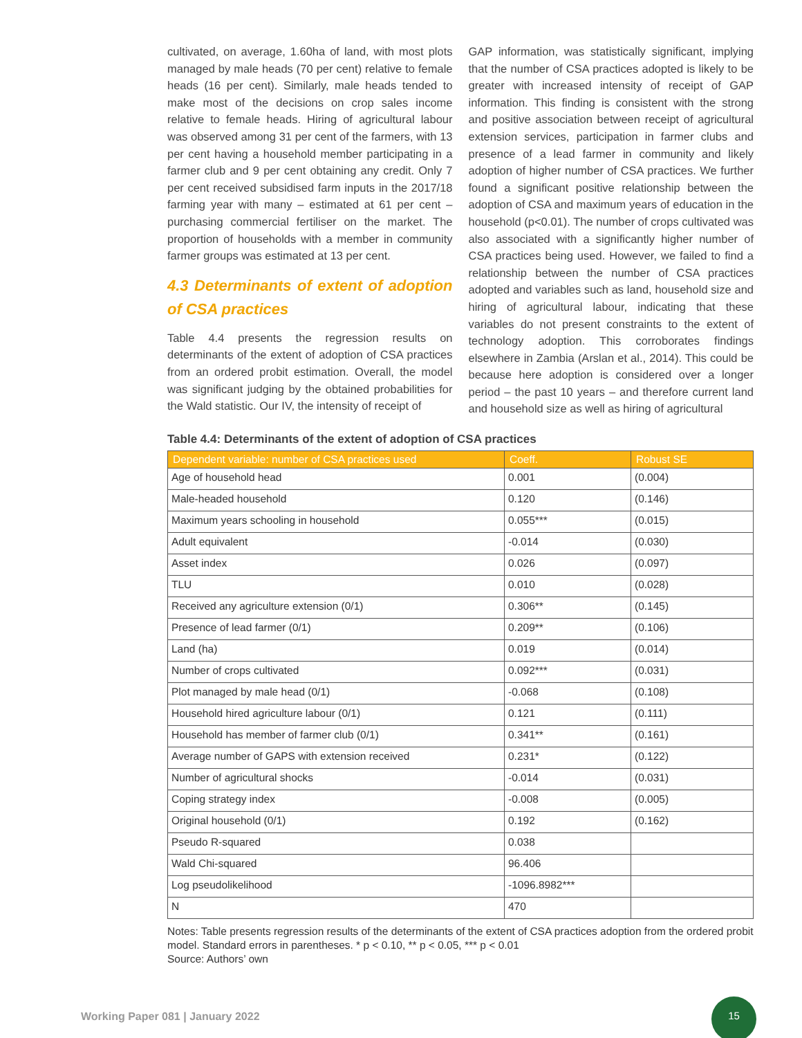cultivated, on average, 1.60ha of land, with most plots managed by male heads (70 per cent) relative to female heads (16 per cent). Similarly, male heads tended to make most of the decisions on crop sales income relative to female heads. Hiring of agricultural labour was observed among 31 per cent of the farmers, with 13 per cent having a household member participating in a farmer club and 9 per cent obtaining any credit. Only 7 per cent received subsidised farm inputs in the 2017/18 farming year with many – estimated at 61 per cent – purchasing commercial fertiliser on the market. The proportion of households with a member in community farmer groups was estimated at 13 per cent.
4.3 Determinants of extent of adoption of CSA practices
Table 4.4 presents the regression results on determinants of the extent of adoption of CSA practices from an ordered probit estimation. Overall, the model was significant judging by the obtained probabilities for the Wald statistic. Our IV, the intensity of receipt of
GAP information, was statistically significant, implying that the number of CSA practices adopted is likely to be greater with increased intensity of receipt of GAP information. This finding is consistent with the strong and positive association between receipt of agricultural extension services, participation in farmer clubs and presence of a lead farmer in community and likely adoption of higher number of CSA practices. We further found a significant positive relationship between the adoption of CSA and maximum years of education in the household (p<0.01). The number of crops cultivated was also associated with a significantly higher number of CSA practices being used. However, we failed to find a relationship between the number of CSA practices adopted and variables such as land, household size and hiring of agricultural labour, indicating that these variables do not present constraints to the extent of technology adoption. This corroborates findings elsewhere in Zambia (Arslan et al., 2014). This could be because here adoption is considered over a longer period – the past 10 years – and therefore current land and household size as well as hiring of agricultural
Table 4.4: Determinants of the extent of adoption of CSA practices
| Dependent variable: number of CSA practices used | Coeff. | Robust SE |
| --- | --- | --- |
| Age of household head | 0.001 | (0.004) |
| Male-headed household | 0.120 | (0.146) |
| Maximum years schooling in household | 0.055*** | (0.015) |
| Adult equivalent | -0.014 | (0.030) |
| Asset index | 0.026 | (0.097) |
| TLU | 0.010 | (0.028) |
| Received any agriculture extension (0/1) | 0.306** | (0.145) |
| Presence of lead farmer (0/1) | 0.209** | (0.106) |
| Land (ha) | 0.019 | (0.014) |
| Number of crops cultivated | 0.092*** | (0.031) |
| Plot managed by male head (0/1) | -0.068 | (0.108) |
| Household hired agriculture labour (0/1) | 0.121 | (0.111) |
| Household has member of farmer club (0/1) | 0.341** | (0.161) |
| Average number of GAPS with extension received | 0.231* | (0.122) |
| Number of agricultural shocks | -0.014 | (0.031) |
| Coping strategy index | -0.008 | (0.005) |
| Original household (0/1) | 0.192 | (0.162) |
| Pseudo R-squared | 0.038 | |
| Wald Chi-squared | 96.406 | |
| Log pseudolikelihood | -1096.8982*** | |
| N | 470 | |
Notes: Table presents regression results of the determinants of the extent of CSA practices adoption from the ordered probit model. Standard errors in parentheses. * p < 0.10, ** p < 0.05, *** p < 0.01
Source: Authors’ own
Working Paper 081 | January 2022
15